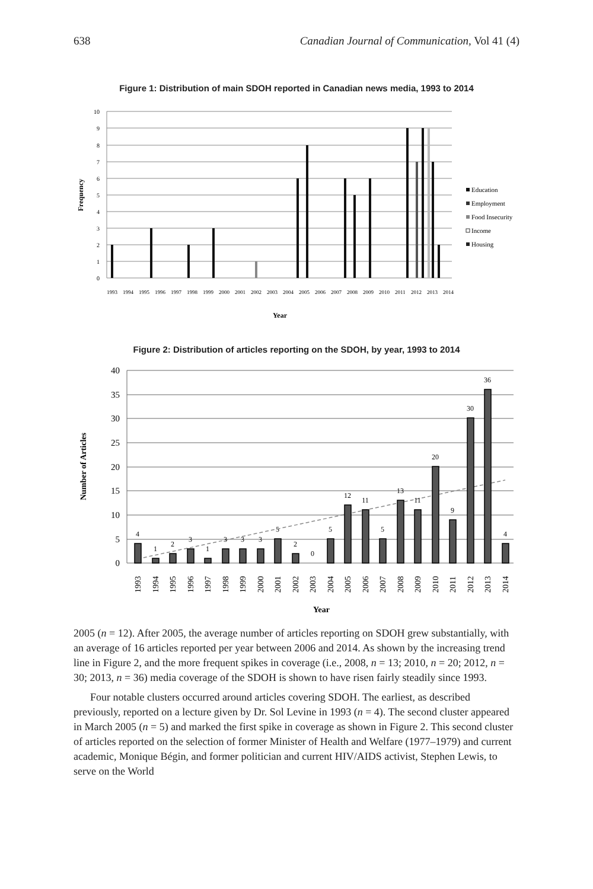638 Canadian Journal of Communication, Vol 41 (4)
Figure 1: Distribution of main SDOH reported in Canadian news media, 1993 to 2014
10
9
8
7
6
5
4
3
2
1
0
Education
Employment
Food Insecurity
Income
Housing
1993
1994
1995
1996
1997
1998
1999
2000
2001
2002
2003
2004
2005
2006
2007
2008
2009
2010
2011
2012
2013
2014
Year
Frequency
Figure 2: Distribution of articles reporting on the SDOH, by year, 1993 to 2014
40
35
30
25
20
15
10
5
0
4
1
2
3
1
3
3
3
5
2
0
5
12
11
5
13
11
20
9
30
36
4
1993
1994
1995
1996
1997
1998
1999
2000
2001
2002
2003
2004
2005
2006
2007
2008
2009
2010
2011
2012
2013
2014
Year
Number of Articles
2005 (n = 12). After 2005, the average number of articles reporting on SDOH grew substantially, with an average of 16 articles reported per year between 2006 and 2014. As shown by the increasing trend line in Figure 2, and the more frequent spikes in coverage (i.e., 2008, n = 13; 2010, n = 20; 2012, n = 30; 2013, n = 36) media coverage of the SDOH is shown to have risen fairly steadily since 1993.
Four notable clusters occurred around articles covering SDOH. The earliest, as described previously, reported on a lecture given by Dr. Sol Levine in 1993 (n = 4). The second cluster appeared in March 2005 (n = 5) and marked the first spike in coverage as shown in Figure 2. This second cluster of articles reported on the selection of former Minister of Health and Welfare (1977–1979) and current academic, Monique Bégin, and former politician and current HIV/AIDS activist, Stephen Lewis, to serve on the World